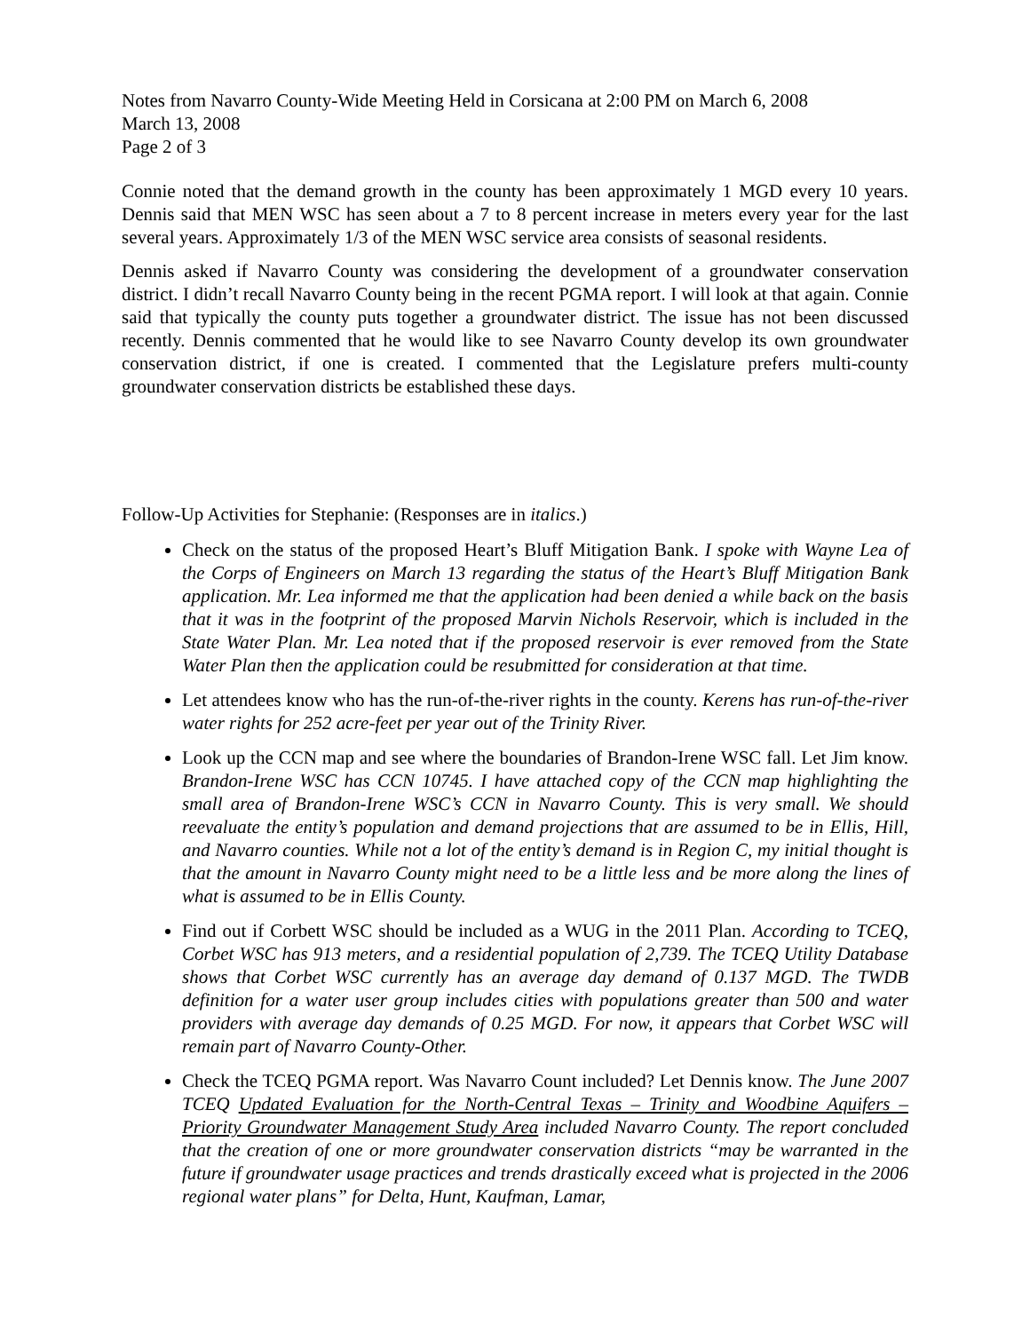Notes from Navarro County-Wide Meeting Held in Corsicana at 2:00 PM on March 6, 2008
March 13, 2008
Page 2 of 3
Connie noted that the demand growth in the county has been approximately 1 MGD every 10 years. Dennis said that MEN WSC has seen about a 7 to 8 percent increase in meters every year for the last several years. Approximately 1/3 of the MEN WSC service area consists of seasonal residents.
Dennis asked if Navarro County was considering the development of a groundwater conservation district. I didn’t recall Navarro County being in the recent PGMA report. I will look at that again. Connie said that typically the county puts together a groundwater district. The issue has not been discussed recently. Dennis commented that he would like to see Navarro County develop its own groundwater conservation district, if one is created. I commented that the Legislature prefers multi-county groundwater conservation districts be established these days.
Follow-Up Activities for Stephanie: (Responses are in italics.)
Check on the status of the proposed Heart’s Bluff Mitigation Bank. I spoke with Wayne Lea of the Corps of Engineers on March 13 regarding the status of the Heart’s Bluff Mitigation Bank application. Mr. Lea informed me that the application had been denied a while back on the basis that it was in the footprint of the proposed Marvin Nichols Reservoir, which is included in the State Water Plan. Mr. Lea noted that if the proposed reservoir is ever removed from the State Water Plan then the application could be resubmitted for consideration at that time.
Let attendees know who has the run-of-the-river rights in the county. Kerens has run-of-the-river water rights for 252 acre-feet per year out of the Trinity River.
Look up the CCN map and see where the boundaries of Brandon-Irene WSC fall. Let Jim know. Brandon-Irene WSC has CCN 10745. I have attached copy of the CCN map highlighting the small area of Brandon-Irene WSC’s CCN in Navarro County. This is very small. We should reevaluate the entity’s population and demand projections that are assumed to be in Ellis, Hill, and Navarro counties. While not a lot of the entity’s demand is in Region C, my initial thought is that the amount in Navarro County might need to be a little less and be more along the lines of what is assumed to be in Ellis County.
Find out if Corbett WSC should be included as a WUG in the 2011 Plan. According to TCEQ, Corbet WSC has 913 meters, and a residential population of 2,739. The TCEQ Utility Database shows that Corbet WSC currently has an average day demand of 0.137 MGD. The TWDB definition for a water user group includes cities with populations greater than 500 and water providers with average day demands of 0.25 MGD. For now, it appears that Corbet WSC will remain part of Navarro County-Other.
Check the TCEQ PGMA report. Was Navarro Count included? Let Dennis know. The June 2007 TCEQ Updated Evaluation for the North-Central Texas – Trinity and Woodbine Aquifers – Priority Groundwater Management Study Area included Navarro County. The report concluded that the creation of one or more groundwater conservation districts “may be warranted in the future if groundwater usage practices and trends drastically exceed what is projected in the 2006 regional water plans” for Delta, Hunt, Kaufman, Lamar,